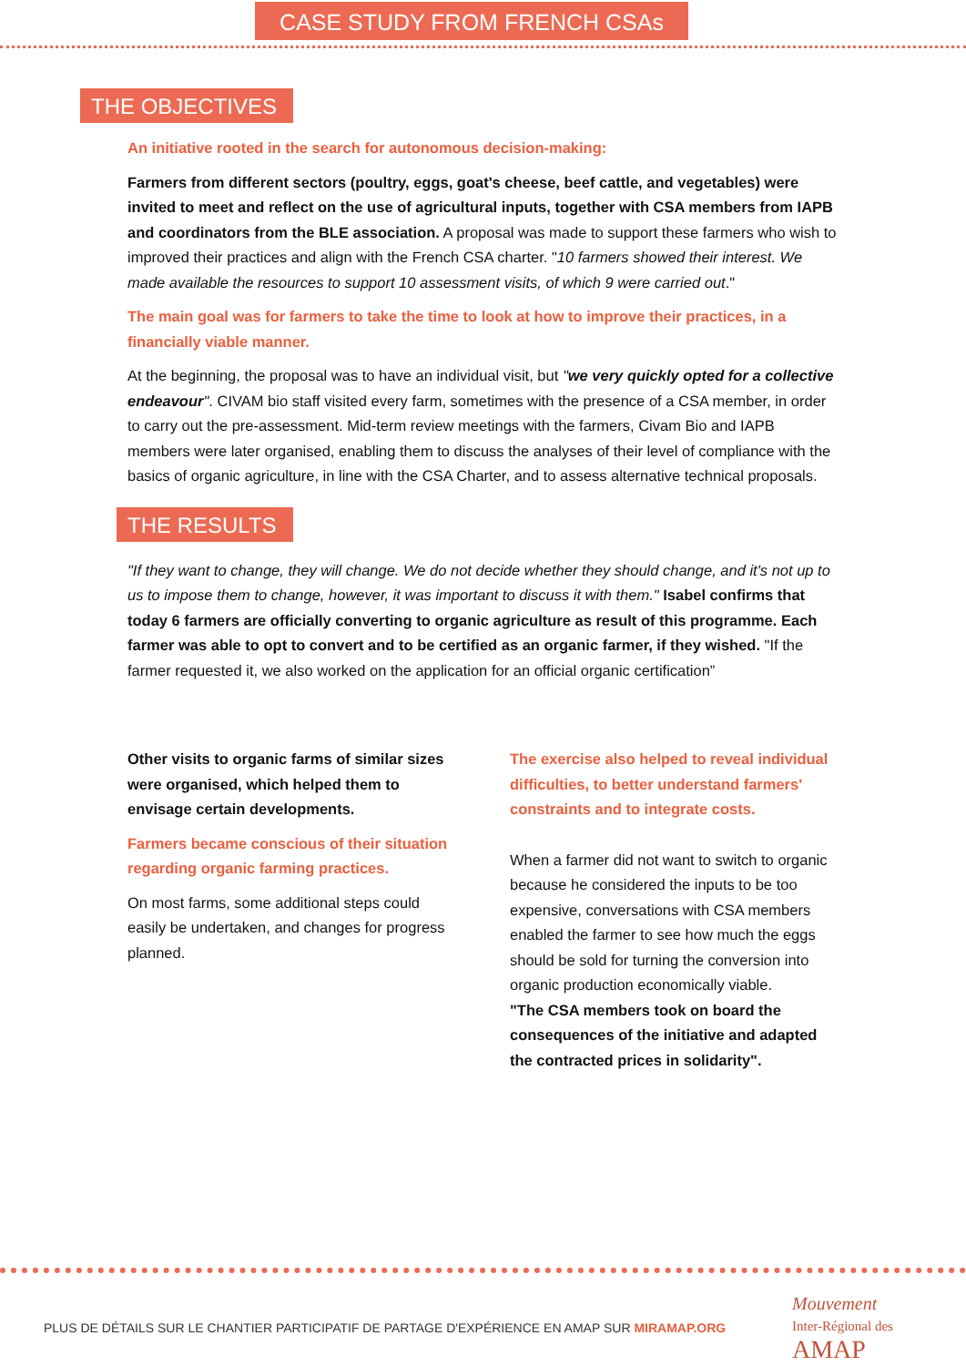CASE STUDY FROM FRENCH CSAs
THE OBJECTIVES
An initiative rooted in the search for autonomous decision-making:
Farmers from different sectors (poultry, eggs, goat's cheese, beef cattle, and vegetables) were invited to meet and reflect on the use of agricultural inputs, together with CSA members from IAPB and coordinators from the BLE association. A proposal was made to support these farmers who wish to improved their practices and align with the French CSA charter. "10 farmers showed their interest. We made available the resources to support 10 assessment visits, of which 9 were carried out."
The main goal was for farmers to take the time to look at how to improve their practices, in a financially viable manner.
At the beginning, the proposal was to have an individual visit, but "we very quickly opted for a collective endeavour". CIVAM bio staff visited every farm, sometimes with the presence of a CSA member, in order to carry out the pre-assessment. Mid-term review meetings with the farmers, Civam Bio and IAPB members were later organised, enabling them to discuss the analyses of their level of compliance with the basics of organic agriculture, in line with the CSA Charter, and to assess alternative technical proposals.
THE RESULTS
"If they want to change, they will change. We do not decide whether they should change, and it's not up to us to impose them to change, however, it was important to discuss it with them." Isabel confirms that today 6 farmers are officially converting to organic agriculture as result of this programme. Each farmer was able to opt to convert and to be certified as an organic farmer, if they wished. "If the farmer requested it, we also worked on the application for an official organic certification”
Other visits to organic farms of similar sizes were organised, which helped them to envisage certain developments.
Farmers became conscious of their situation regarding organic farming practices.
On most farms, some additional steps could easily be undertaken, and changes for progress planned.
The exercise also helped to reveal individual difficulties, to better understand farmers' constraints and to integrate costs.
When a farmer did not want to switch to organic because he considered the inputs to be too expensive, conversations with CSA members enabled the farmer to see how much the eggs should be sold for turning the conversion into organic production economically viable.
"The CSA members took on board the consequences of the initiative and adapted the contracted prices in solidarity".
PLUS DE DÉTAILS SUR LE CHANTIER PARTICIPATIF DE PARTAGE D'EXPÉRIENCE EN AMAP SUR MIRAMAP.ORG
Mouvement
Inter-Régional des AMAP